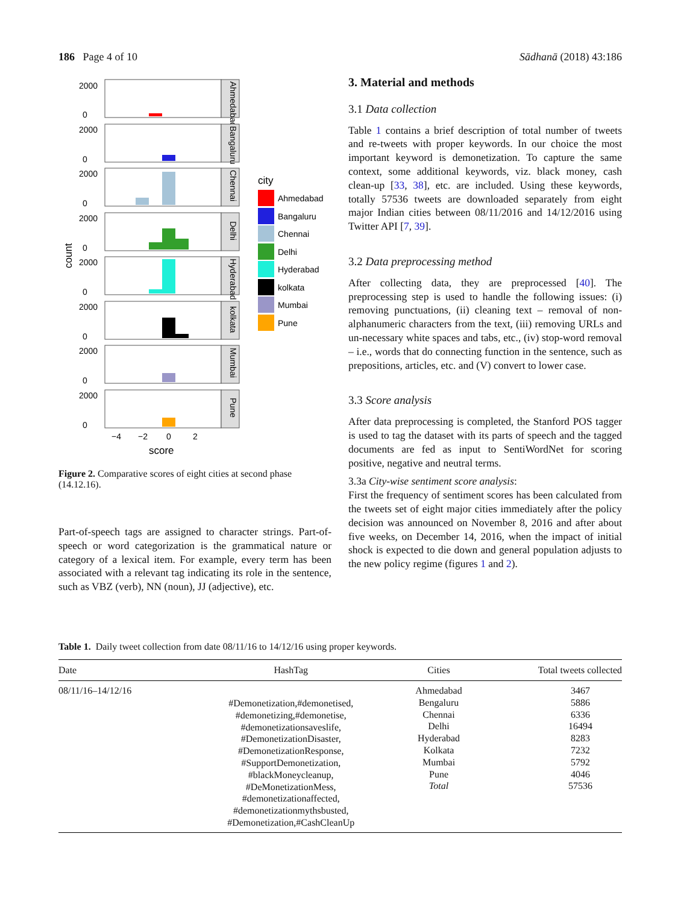186 Page 4 of 10 Sādhanā (2018) 43:186
count
2000
0
Ahmedabad
2000
0
Bangaluru
2000
0
Chennai
2000
0
Delhi
2000
0
Hyderabad
2000
0
kolkata
2000
0
Mumbai
2000
0
Pune
−4
−2
0
2
score
city
Ahmedabad
Bangaluru
Chennai
Delhi
Hyderabad
kolkata
Mumbai
Pune
Figure 2. Comparative scores of eight cities at second phase (14.12.16).
Part-of-speech tags are assigned to character strings. Part-of-speech or word categorization is the grammatical nature or category of a lexical item. For example, every term has been associated with a relevant tag indicating its role in the sentence, such as VBZ (verb), NN (noun), JJ (adjective), etc.
3. Material and methods
3.1 Data collection
Table 1 contains a brief description of total number of tweets and re-tweets with proper keywords. In our choice the most important keyword is demonetization. To capture the same context, some additional keywords, viz. black money, cash clean-up [33, 38], etc. are included. Using these keywords, totally 57536 tweets are downloaded separately from eight major Indian cities between 08/11/2016 and 14/12/2016 using Twitter API [7, 39].
3.2 Data preprocessing method
After collecting data, they are preprocessed [40]. The preprocessing step is used to handle the following issues: (i) removing punctuations, (ii) cleaning text – removal of non-alphanumeric characters from the text, (iii) removing URLs and un-necessary white spaces and tabs, etc., (iv) stop-word removal – i.e., words that do connecting function in the sentence, such as prepositions, articles, etc. and (V) convert to lower case.
3.3 Score analysis
After data preprocessing is completed, the Stanford POS tagger is used to tag the dataset with its parts of speech and the tagged documents are fed as input to SentiWordNet for scoring positive, negative and neutral terms.
3.3a City-wise sentiment score analysis:
First the frequency of sentiment scores has been calculated from the tweets set of eight major cities immediately after the policy decision was announced on November 8, 2016 and after about five weeks, on December 14, 2016, when the impact of initial shock is expected to die down and general population adjusts to the new policy regime (figures 1 and 2).
Table 1. Daily tweet collection from date 08/11/16 to 14/12/16 using proper keywords.
| Date | HashTag | Cities | Total tweets collected |
| --- | --- | --- | --- |
| 08/11/16–14/12/16 | #Demonetization,#demonetised, #demonetizing,#demonetise, #demonetizationsaveslife, #DemonetizationDisaster, #DemonetizationResponse, #SupportDemonetization, #blackMoneycleanup, #DeMonetizationMess, #demonetizationaffected, #demonetizationmythsbusted, #Demonetization,#CashCleanUp | Ahmedabad Bengaluru Chennai Delhi Hyderabad Kolkata Mumbai Pune Total | 3467 5886 6336 16494 8283 7232 5792 4046 57536 |